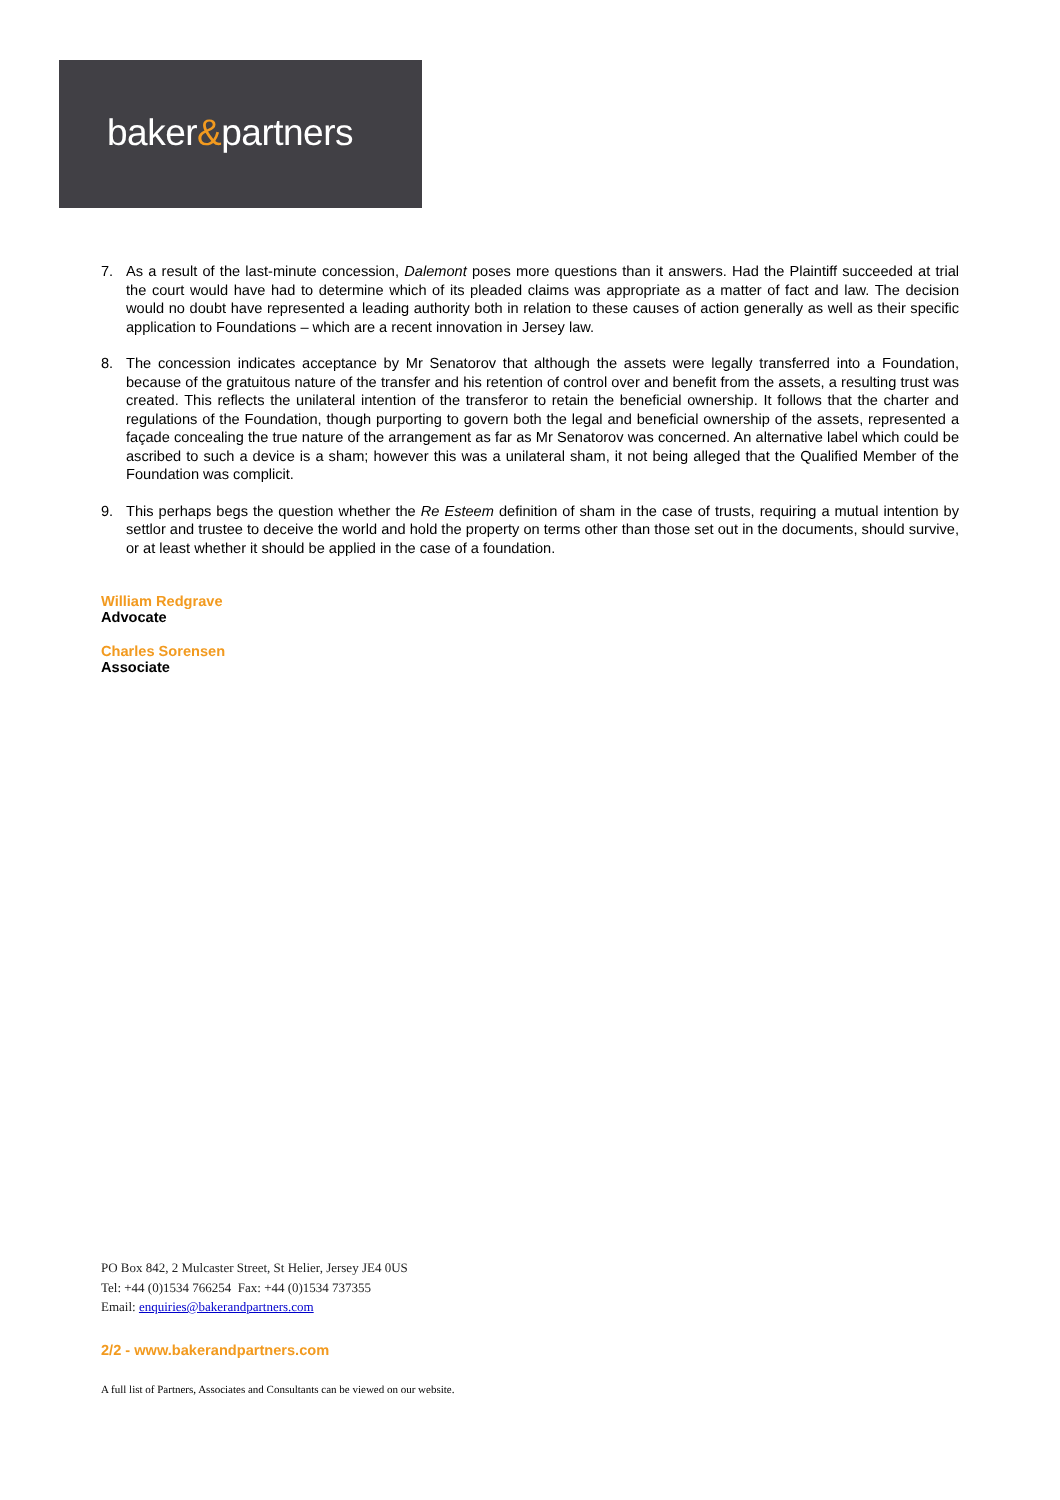baker&partners
7. As a result of the last-minute concession, Dalemont poses more questions than it answers. Had the Plaintiff succeeded at trial the court would have had to determine which of its pleaded claims was appropriate as a matter of fact and law. The decision would no doubt have represented a leading authority both in relation to these causes of action generally as well as their specific application to Foundations – which are a recent innovation in Jersey law.
8. The concession indicates acceptance by Mr Senatorov that although the assets were legally transferred into a Foundation, because of the gratuitous nature of the transfer and his retention of control over and benefit from the assets, a resulting trust was created. This reflects the unilateral intention of the transferor to retain the beneficial ownership. It follows that the charter and regulations of the Foundation, though purporting to govern both the legal and beneficial ownership of the assets, represented a façade concealing the true nature of the arrangement as far as Mr Senatorov was concerned. An alternative label which could be ascribed to such a device is a sham; however this was a unilateral sham, it not being alleged that the Qualified Member of the Foundation was complicit.
9. This perhaps begs the question whether the Re Esteem definition of sham in the case of trusts, requiring a mutual intention by settlor and trustee to deceive the world and hold the property on terms other than those set out in the documents, should survive, or at least whether it should be applied in the case of a foundation.
William Redgrave
Advocate
Charles Sorensen
Associate
PO Box 842, 2 Mulcaster Street, St Helier, Jersey JE4 0US
Tel: +44 (0)1534 766254 Fax: +44 (0)1534 737355
Email: enquiries@bakerandpartners.com
2/2 - www.bakerandpartners.com
A full list of Partners, Associates and Consultants can be viewed on our website.